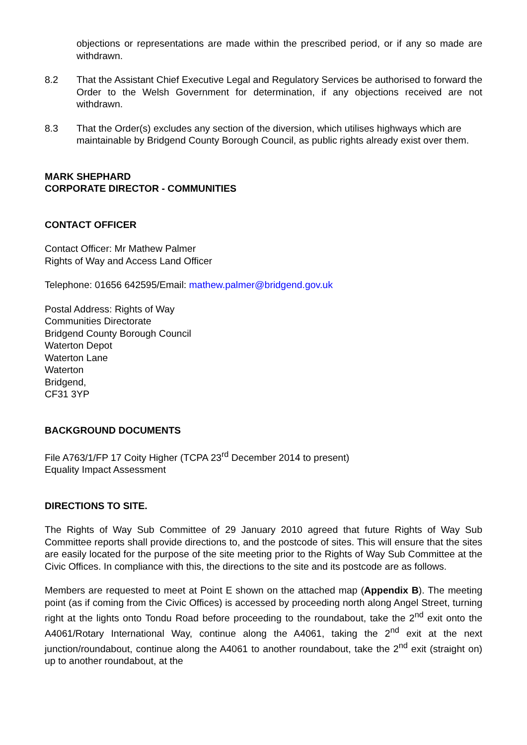objections or representations are made within the prescribed period, or if any so made are withdrawn.
8.2 That the Assistant Chief Executive Legal and Regulatory Services be authorised to forward the Order to the Welsh Government for determination, if any objections received are not withdrawn.
8.3 That the Order(s) excludes any section of the diversion, which utilises highways which are maintainable by Bridgend County Borough Council, as public rights already exist over them.
MARK SHEPHARD
CORPORATE DIRECTOR - COMMUNITIES
CONTACT OFFICER
Contact Officer: Mr Mathew Palmer
Rights of Way and Access Land Officer
Telephone: 01656 642595/Email: mathew.palmer@bridgend.gov.uk
Postal Address: Rights of Way
Communities Directorate
Bridgend County Borough Council
Waterton Depot
Waterton Lane
Waterton
Bridgend,
CF31 3YP
BACKGROUND DOCUMENTS
File A763/1/FP 17 Coity Higher (TCPA 23<sup>rd</sup> December 2014 to present)
Equality Impact Assessment
DIRECTIONS TO SITE.
The Rights of Way Sub Committee of 29 January 2010 agreed that future Rights of Way Sub Committee reports shall provide directions to, and the postcode of sites. This will ensure that the sites are easily located for the purpose of the site meeting prior to the Rights of Way Sub Committee at the Civic Offices. In compliance with this, the directions to the site and its postcode are as follows.
Members are requested to meet at Point E shown on the attached map (Appendix B). The meeting point (as if coming from the Civic Offices) is accessed by proceeding north along Angel Street, turning right at the lights onto Tondu Road before proceeding to the roundabout, take the 2<sup>nd</sup> exit onto the A4061/Rotary International Way, continue along the A4061, taking the 2<sup>nd</sup> exit at the next junction/roundabout, continue along the A4061 to another roundabout, take the 2<sup>nd</sup> exit (straight on) up to another roundabout, at the